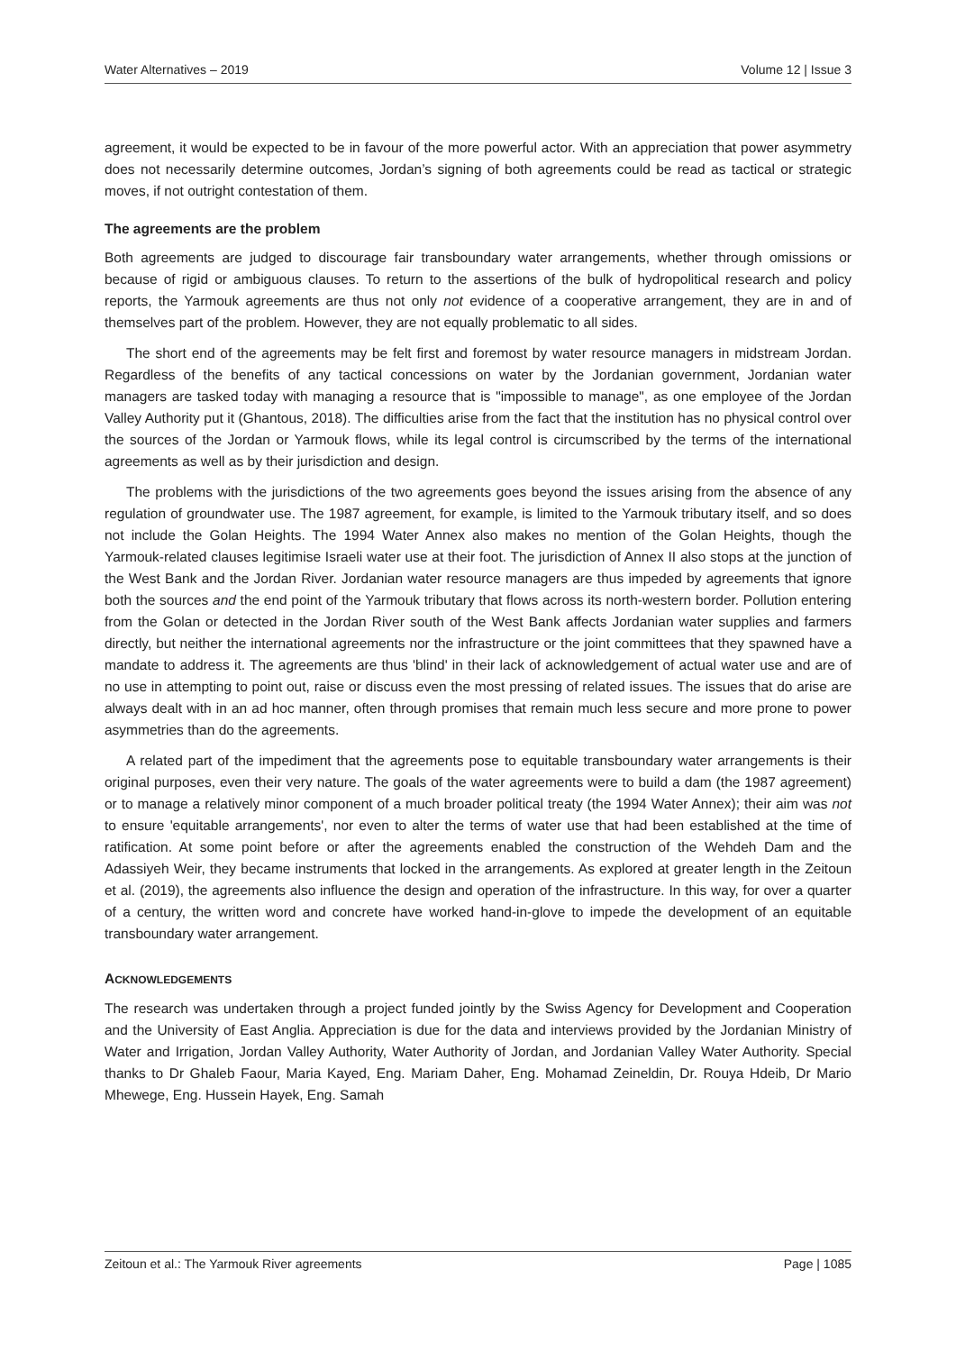Water Alternatives – 2019 Volume 12 | Issue 3
agreement, it would be expected to be in favour of the more powerful actor. With an appreciation that power asymmetry does not necessarily determine outcomes, Jordan’s signing of both agreements could be read as tactical or strategic moves, if not outright contestation of them.
The agreements are the problem
Both agreements are judged to discourage fair transboundary water arrangements, whether through omissions or because of rigid or ambiguous clauses. To return to the assertions of the bulk of hydropolitical research and policy reports, the Yarmouk agreements are thus not only not evidence of a cooperative arrangement, they are in and of themselves part of the problem. However, they are not equally problematic to all sides.
The short end of the agreements may be felt first and foremost by water resource managers in midstream Jordan. Regardless of the benefits of any tactical concessions on water by the Jordanian government, Jordanian water managers are tasked today with managing a resource that is "impossible to manage", as one employee of the Jordan Valley Authority put it (Ghantous, 2018). The difficulties arise from the fact that the institution has no physical control over the sources of the Jordan or Yarmouk flows, while its legal control is circumscribed by the terms of the international agreements as well as by their jurisdiction and design.
The problems with the jurisdictions of the two agreements goes beyond the issues arising from the absence of any regulation of groundwater use. The 1987 agreement, for example, is limited to the Yarmouk tributary itself, and so does not include the Golan Heights. The 1994 Water Annex also makes no mention of the Golan Heights, though the Yarmouk-related clauses legitimise Israeli water use at their foot. The jurisdiction of Annex II also stops at the junction of the West Bank and the Jordan River. Jordanian water resource managers are thus impeded by agreements that ignore both the sources and the end point of the Yarmouk tributary that flows across its north-western border. Pollution entering from the Golan or detected in the Jordan River south of the West Bank affects Jordanian water supplies and farmers directly, but neither the international agreements nor the infrastructure or the joint committees that they spawned have a mandate to address it. The agreements are thus 'blind' in their lack of acknowledgement of actual water use and are of no use in attempting to point out, raise or discuss even the most pressing of related issues. The issues that do arise are always dealt with in an ad hoc manner, often through promises that remain much less secure and more prone to power asymmetries than do the agreements.
A related part of the impediment that the agreements pose to equitable transboundary water arrangements is their original purposes, even their very nature. The goals of the water agreements were to build a dam (the 1987 agreement) or to manage a relatively minor component of a much broader political treaty (the 1994 Water Annex); their aim was not to ensure 'equitable arrangements', nor even to alter the terms of water use that had been established at the time of ratification. At some point before or after the agreements enabled the construction of the Wehdeh Dam and the Adassiyeh Weir, they became instruments that locked in the arrangements. As explored at greater length in the Zeitoun et al. (2019), the agreements also influence the design and operation of the infrastructure. In this way, for over a quarter of a century, the written word and concrete have worked hand-in-glove to impede the development of an equitable transboundary water arrangement.
ACKNOWLEDGEMENTS
The research was undertaken through a project funded jointly by the Swiss Agency for Development and Cooperation and the University of East Anglia. Appreciation is due for the data and interviews provided by the Jordanian Ministry of Water and Irrigation, Jordan Valley Authority, Water Authority of Jordan, and Jordanian Valley Water Authority. Special thanks to Dr Ghaleb Faour, Maria Kayed, Eng. Mariam Daher, Eng. Mohamad Zeineldin, Dr. Rouya Hdeib, Dr Mario Mhewege, Eng. Hussein Hayek, Eng. Samah
Zeitoun et al.: The Yarmouk River agreements Page | 1085